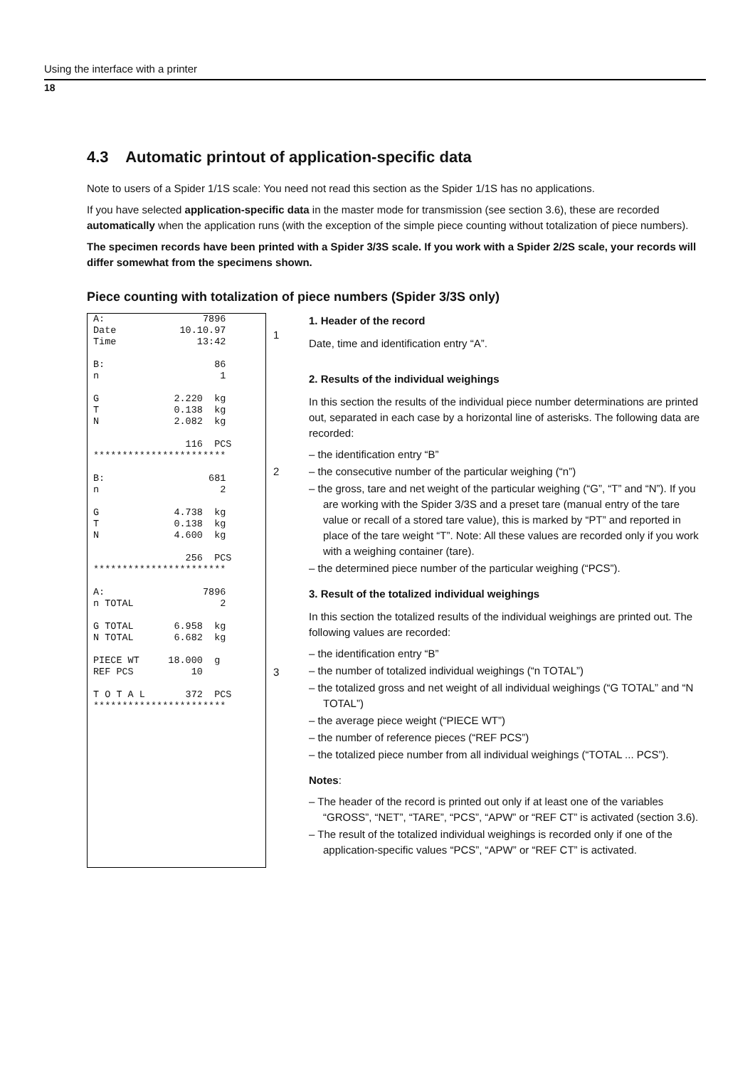Using the interface with a printer
18
4.3 Automatic printout of application-specific data
Note to users of a Spider 1/1S scale: You need not read this section as the Spider 1/1S has no applications.
If you have selected application-specific data in the master mode for transmission (see section 3.6), these are recorded automatically when the application runs (with the exception of the simple piece counting without totalization of piece numbers).
The specimen records have been printed with a Spider 3/3S scale. If you work with a Spider 2/2S scale, your records will differ somewhat from the specimens shown.
Piece counting with totalization of piece numbers (Spider 3/3S only)
A: 7896 Date 10.10.97 Time 13:42 B: 86 n 1 G 2.220 kg T 0.138 kg N 2.082 kg 116 PCS *********************** B: 681 n 2 G 4.738 kg T 0.138 kg N 4.600 kg 256 PCS *********************** A: 7896 n TOTAL 2 G TOTAL 6.958 kg N TOTAL 6.682 kg PIECE WT 18.000 g REF PCS 10 T O T A L 372 PCS ***********************
1
2
3
1. Header of the record
Date, time and identification entry “A”.
2. Results of the individual weighings
In this section the results of the individual piece number determinations are printed out, separated in each case by a horizontal line of asterisks. The following data are recorded:
– the identification entry “B”
– the consecutive number of the particular weighing (“n”)
– the gross, tare and net weight of the particular weighing (“G”, “T” and “N”). If you are working with the Spider 3/3S and a preset tare (manual entry of the tare value or recall of a stored tare value), this is marked by “PT” and reported in place of the tare weight “T”. Note: All these values are recorded only if you work with a weighing container (tare).
– the determined piece number of the particular weighing (“PCS”).
3. Result of the totalized individual weighings
In this section the totalized results of the individual weighings are printed out. The following values are recorded:
– the identification entry “B”
– the number of totalized individual weighings (“n TOTAL”)
– the totalized gross and net weight of all individual weighings (“G TOTAL” and “N TOTAL”)
– the average piece weight (“PIECE WT”)
– the number of reference pieces (“REF PCS”)
– the totalized piece number from all individual weighings (“TOTAL ... PCS”).
Notes:
– The header of the record is printed out only if at least one of the variables “GROSS”, “NET”, “TARE”, “PCS”, “APW” or “REF CT” is activated (section 3.6).
– The result of the totalized individual weighings is recorded only if one of the application-specific values “PCS”, “APW” or “REF CT” is activated.